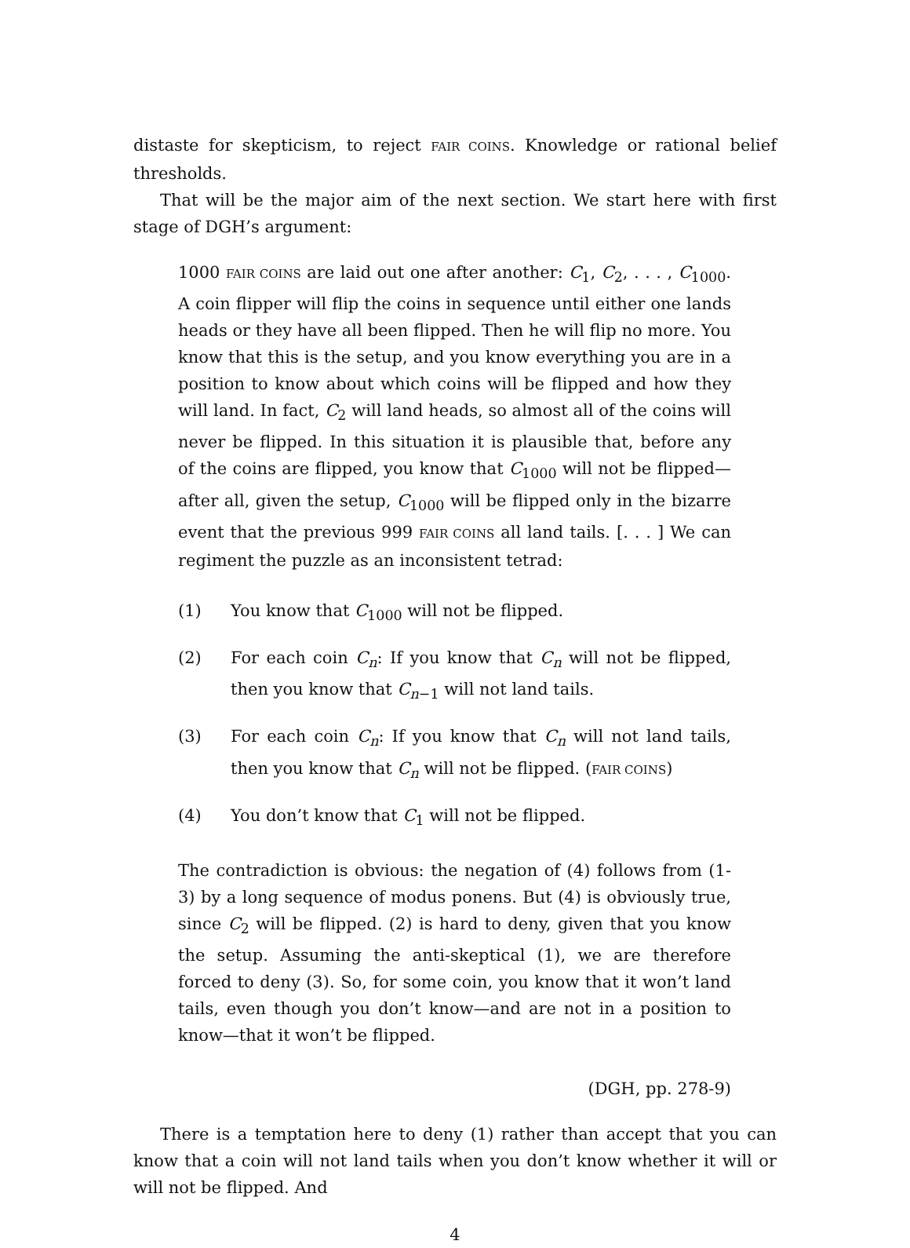distaste for skepticism, to reject FAIR COINS. Knowledge or rational belief thresholds.
That will be the major aim of the next section. We start here with first stage of DGH’s argument:
1000 FAIR COINS are laid out one after another: C<sub>1</sub>, C<sub>2</sub>, . . . , C<sub>1000</sub>. A coin flipper will flip the coins in sequence until either one lands heads or they have all been flipped. Then he will flip no more. You know that this is the setup, and you know everything you are in a position to know about which coins will be flipped and how they will land. In fact, C<sub>2</sub> will land heads, so almost all of the coins will never be flipped. In this situation it is plausible that, before any of the coins are flipped, you know that C<sub>1000</sub> will not be flipped—after all, given the setup, C<sub>1000</sub> will be flipped only in the bizarre event that the previous 999 FAIR COINS all land tails. [. . . ] We can regiment the puzzle as an inconsistent tetrad:
(1) You know that C<sub>1000</sub> will not be flipped.
(2) For each coin C<sub>n</sub>: If you know that C<sub>n</sub> will not be flipped, then you know that C<sub>n−1</sub> will not land tails.
(3) For each coin C<sub>n</sub>: If you know that C<sub>n</sub> will not land tails, then you know that C<sub>n</sub> will not be flipped. (FAIR COINS)
(4) You don’t know that C<sub>1</sub> will not be flipped.
The contradiction is obvious: the negation of (4) follows from (1-3) by a long sequence of modus ponens. But (4) is obviously true, since C<sub>2</sub> will be flipped. (2) is hard to deny, given that you know the setup. Assuming the anti-skeptical (1), we are therefore forced to deny (3). So, for some coin, you know that it won’t land tails, even though you don’t know—and are not in a position to know—that it won’t be flipped.
(DGH, pp. 278-9)
There is a temptation here to deny (1) rather than accept that you can know that a coin will not land tails when you don’t know whether it will or will not be flipped. And
4